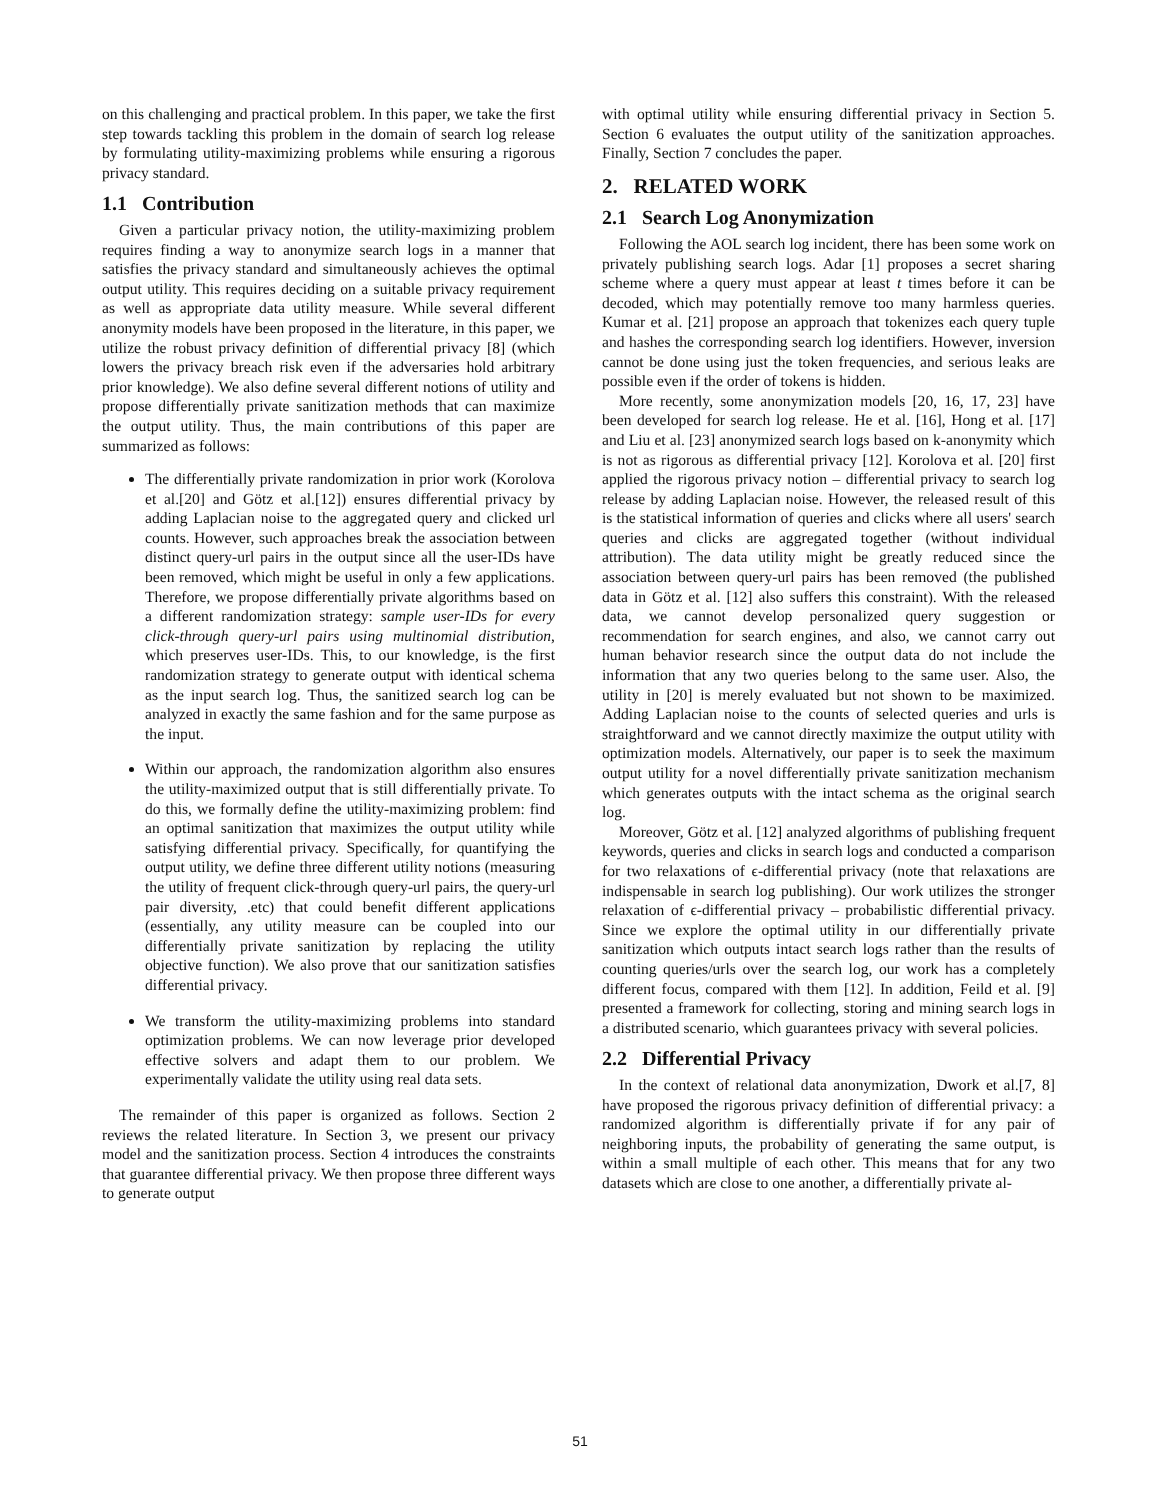on this challenging and practical problem. In this paper, we take the first step towards tackling this problem in the domain of search log release by formulating utility-maximizing problems while ensuring a rigorous privacy standard.
1.1 Contribution
Given a particular privacy notion, the utility-maximizing problem requires finding a way to anonymize search logs in a manner that satisfies the privacy standard and simultaneously achieves the optimal output utility. This requires deciding on a suitable privacy requirement as well as appropriate data utility measure. While several different anonymity models have been proposed in the literature, in this paper, we utilize the robust privacy definition of differential privacy [8] (which lowers the privacy breach risk even if the adversaries hold arbitrary prior knowledge). We also define several different notions of utility and propose differentially private sanitization methods that can maximize the output utility. Thus, the main contributions of this paper are summarized as follows:
The differentially private randomization in prior work (Korolova et al.[20] and Götz et al.[12]) ensures differential privacy by adding Laplacian noise to the aggregated query and clicked url counts. However, such approaches break the association between distinct query-url pairs in the output since all the user-IDs have been removed, which might be useful in only a few applications. Therefore, we propose differentially private algorithms based on a different randomization strategy: sample user-IDs for every click-through query-url pairs using multinomial distribution, which preserves user-IDs. This, to our knowledge, is the first randomization strategy to generate output with identical schema as the input search log. Thus, the sanitized search log can be analyzed in exactly the same fashion and for the same purpose as the input.
Within our approach, the randomization algorithm also ensures the utility-maximized output that is still differentially private. To do this, we formally define the utility-maximizing problem: find an optimal sanitization that maximizes the output utility while satisfying differential privacy. Specifically, for quantifying the output utility, we define three different utility notions (measuring the utility of frequent click-through query-url pairs, the query-url pair diversity, .etc) that could benefit different applications (essentially, any utility measure can be coupled into our differentially private sanitization by replacing the utility objective function). We also prove that our sanitization satisfies differential privacy.
We transform the utility-maximizing problems into standard optimization problems. We can now leverage prior developed effective solvers and adapt them to our problem. We experimentally validate the utility using real data sets.
The remainder of this paper is organized as follows. Section 2 reviews the related literature. In Section 3, we present our privacy model and the sanitization process. Section 4 introduces the constraints that guarantee differential privacy. We then propose three different ways to generate output
with optimal utility while ensuring differential privacy in Section 5. Section 6 evaluates the output utility of the sanitization approaches. Finally, Section 7 concludes the paper.
2. RELATED WORK
2.1 Search Log Anonymization
Following the AOL search log incident, there has been some work on privately publishing search logs. Adar [1] proposes a secret sharing scheme where a query must appear at least t times before it can be decoded, which may potentially remove too many harmless queries. Kumar et al. [21] propose an approach that tokenizes each query tuple and hashes the corresponding search log identifiers. However, inversion cannot be done using just the token frequencies, and serious leaks are possible even if the order of tokens is hidden.
More recently, some anonymization models [20, 16, 17, 23] have been developed for search log release. He et al. [16], Hong et al. [17] and Liu et al. [23] anonymized search logs based on k-anonymity which is not as rigorous as differential privacy [12]. Korolova et al. [20] first applied the rigorous privacy notion – differential privacy to search log release by adding Laplacian noise. However, the released result of this is the statistical information of queries and clicks where all users' search queries and clicks are aggregated together (without individual attribution). The data utility might be greatly reduced since the association between query-url pairs has been removed (the published data in Götz et al. [12] also suffers this constraint). With the released data, we cannot develop personalized query suggestion or recommendation for search engines, and also, we cannot carry out human behavior research since the output data do not include the information that any two queries belong to the same user. Also, the utility in [20] is merely evaluated but not shown to be maximized. Adding Laplacian noise to the counts of selected queries and urls is straightforward and we cannot directly maximize the output utility with optimization models. Alternatively, our paper is to seek the maximum output utility for a novel differentially private sanitization mechanism which generates outputs with the intact schema as the original search log.
Moreover, Götz et al. [12] analyzed algorithms of publishing frequent keywords, queries and clicks in search logs and conducted a comparison for two relaxations of ϵ-differential privacy (note that relaxations are indispensable in search log publishing). Our work utilizes the stronger relaxation of ϵ-differential privacy – probabilistic differential privacy. Since we explore the optimal utility in our differentially private sanitization which outputs intact search logs rather than the results of counting queries/urls over the search log, our work has a completely different focus, compared with them [12]. In addition, Feild et al. [9] presented a framework for collecting, storing and mining search logs in a distributed scenario, which guarantees privacy with several policies.
2.2 Differential Privacy
In the context of relational data anonymization, Dwork et al.[7, 8] have proposed the rigorous privacy definition of differential privacy: a randomized algorithm is differentially private if for any pair of neighboring inputs, the probability of generating the same output, is within a small multiple of each other. This means that for any two datasets which are close to one another, a differentially private al-
51